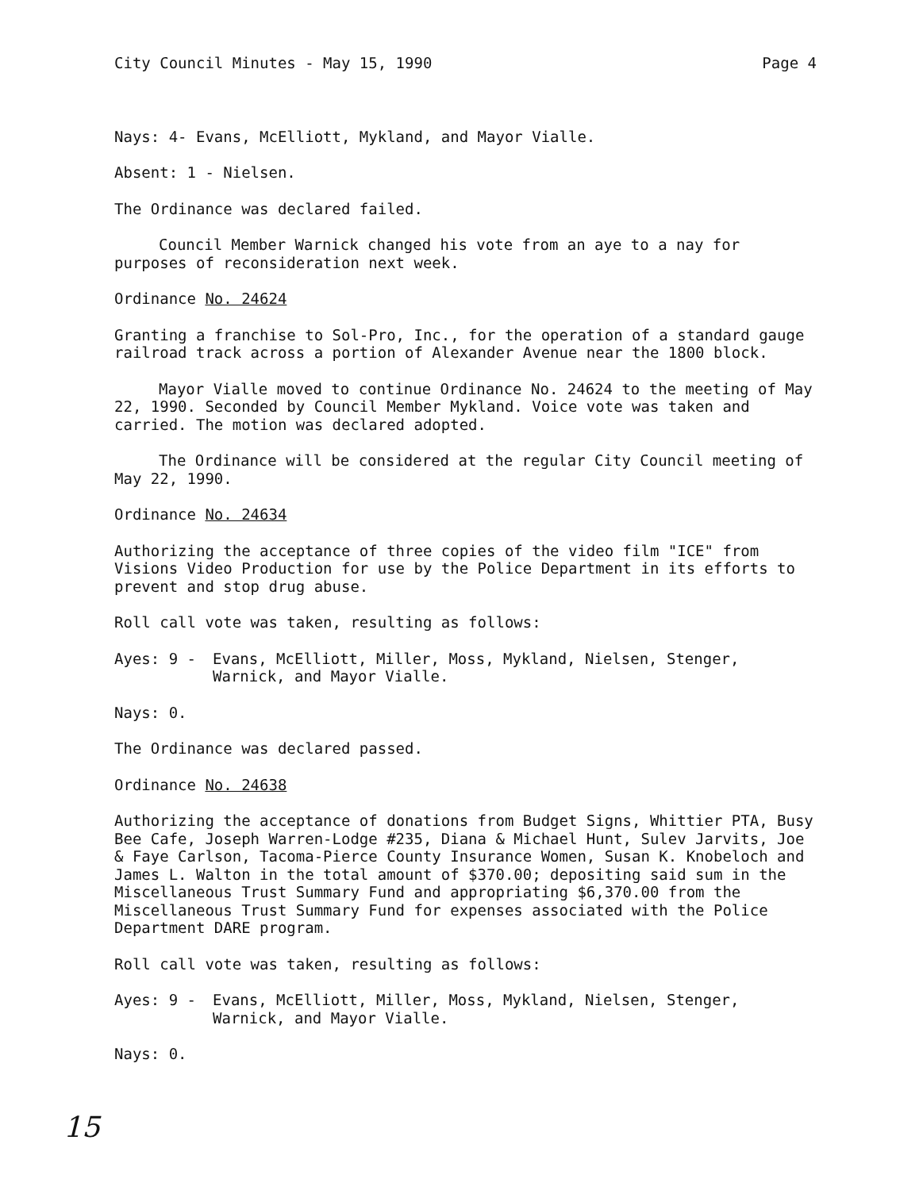City Council Minutes - May 15, 1990 Page 4
Nays: 4- Evans, McElliott, Mykland, and Mayor Vialle.
Absent: 1 - Nielsen.
The Ordinance was declared failed.
Council Member Warnick changed his vote from an aye to a nay for purposes of reconsideration next week.
Ordinance No. 24624
Granting a franchise to Sol-Pro, Inc., for the operation of a standard gauge railroad track across a portion of Alexander Avenue near the 1800 block.
Mayor Vialle moved to continue Ordinance No. 24624 to the meeting of May 22, 1990. Seconded by Council Member Mykland. Voice vote was taken and carried. The motion was declared adopted.
The Ordinance will be considered at the regular City Council meeting of May 22, 1990.
Ordinance No. 24634
Authorizing the acceptance of three copies of the video film "ICE" from Visions Video Production for use by the Police Department in its efforts to prevent and stop drug abuse.
Roll call vote was taken, resulting as follows:
Ayes: 9 - Evans, McElliott, Miller, Moss, Mykland, Nielsen, Stenger, Warnick, and Mayor Vialle.
Nays: 0.
The Ordinance was declared passed.
Ordinance No. 24638
Authorizing the acceptance of donations from Budget Signs, Whittier PTA, Busy Bee Cafe, Joseph Warren-Lodge #235, Diana & Michael Hunt, Sulev Jarvits, Joe & Faye Carlson, Tacoma-Pierce County Insurance Women, Susan K. Knobeloch and James L. Walton in the total amount of $370.00; depositing said sum in the Miscellaneous Trust Summary Fund and appropriating $6,370.00 from the Miscellaneous Trust Summary Fund for expenses associated with the Police Department DARE program.
Roll call vote was taken, resulting as follows:
Ayes: 9 - Evans, McElliott, Miller, Moss, Mykland, Nielsen, Stenger, Warnick, and Mayor Vialle.
Nays: 0.
15